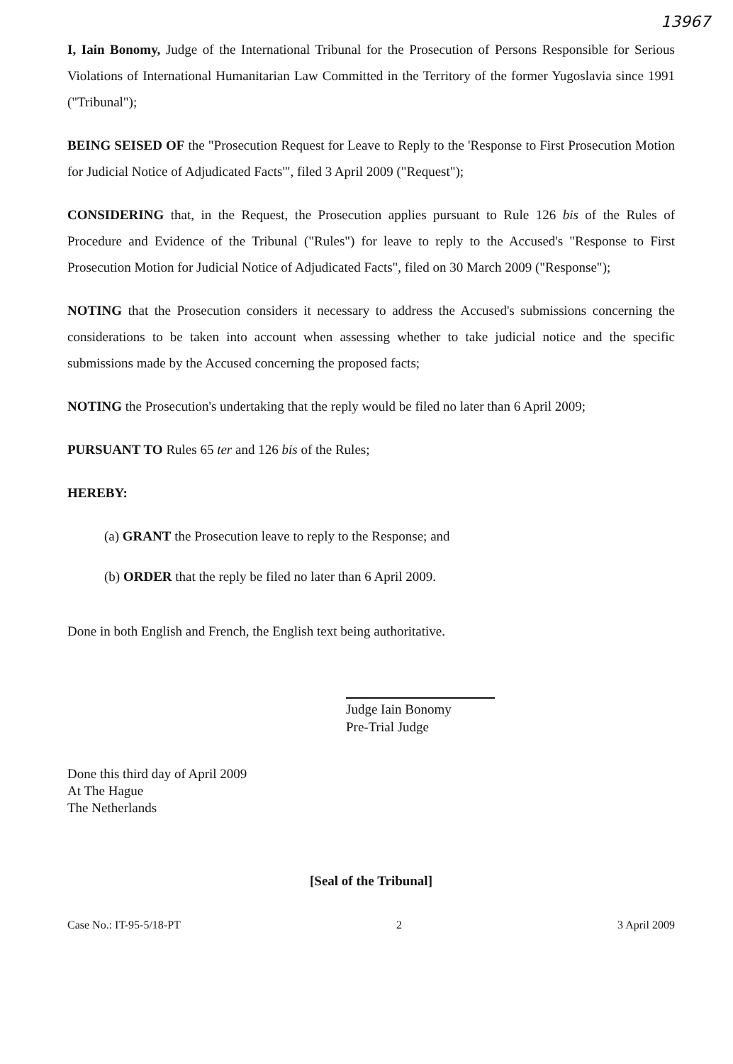13967
I, Iain Bonomy, Judge of the International Tribunal for the Prosecution of Persons Responsible for Serious Violations of International Humanitarian Law Committed in the Territory of the former Yugoslavia since 1991 ("Tribunal");
BEING SEISED OF the "Prosecution Request for Leave to Reply to the 'Response to First Prosecution Motion for Judicial Notice of Adjudicated Facts'", filed 3 April 2009 ("Request");
CONSIDERING that, in the Request, the Prosecution applies pursuant to Rule 126 bis of the Rules of Procedure and Evidence of the Tribunal ("Rules") for leave to reply to the Accused's "Response to First Prosecution Motion for Judicial Notice of Adjudicated Facts", filed on 30 March 2009 ("Response");
NOTING that the Prosecution considers it necessary to address the Accused's submissions concerning the considerations to be taken into account when assessing whether to take judicial notice and the specific submissions made by the Accused concerning the proposed facts;
NOTING the Prosecution's undertaking that the reply would be filed no later than 6 April 2009;
PURSUANT TO Rules 65 ter and 126 bis of the Rules;
HEREBY:
(a) GRANT the Prosecution leave to reply to the Response; and
(b) ORDER that the reply be filed no later than 6 April 2009.
Done in both English and French, the English text being authoritative.
Judge Iain Bonomy
Pre-Trial Judge
Done this third day of April 2009
At The Hague
The Netherlands
[Seal of the Tribunal]
Case No.: IT-95-5/18-PT 2 3 April 2009